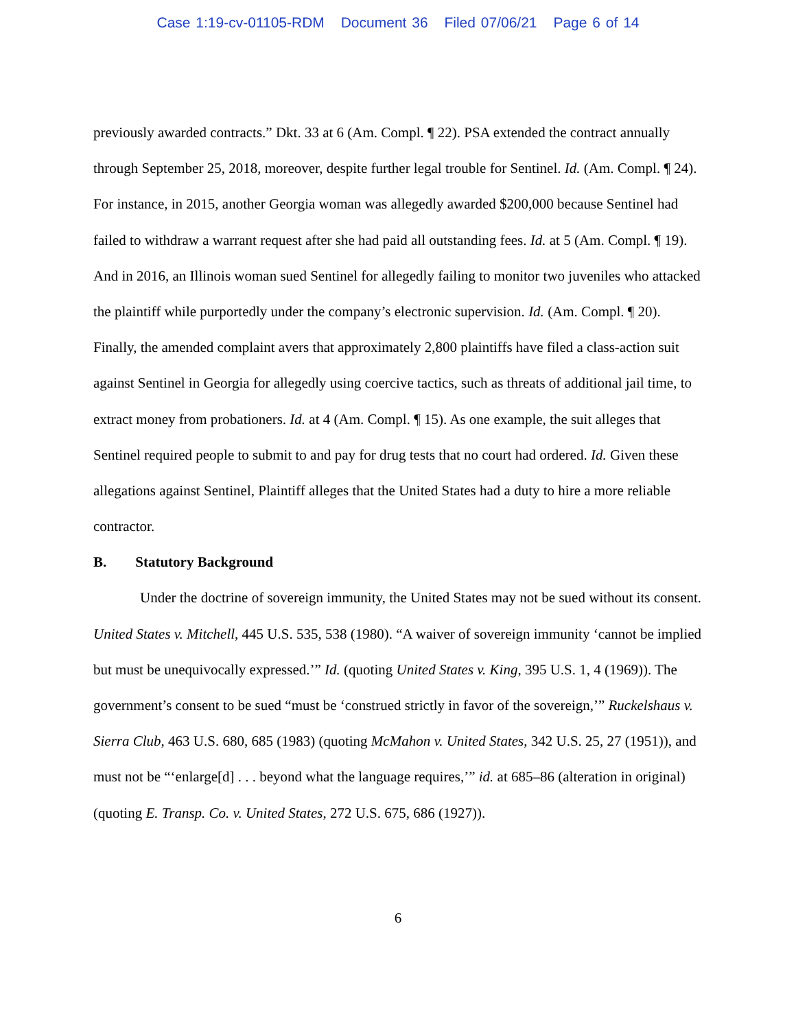Case 1:19-cv-01105-RDM Document 36 Filed 07/06/21 Page 6 of 14
previously awarded contracts.” Dkt. 33 at 6 (Am. Compl. ¶ 22). PSA extended the contract annually through September 25, 2018, moreover, despite further legal trouble for Sentinel. Id. (Am. Compl. ¶ 24). For instance, in 2015, another Georgia woman was allegedly awarded $200,000 because Sentinel had failed to withdraw a warrant request after she had paid all outstanding fees. Id. at 5 (Am. Compl. ¶ 19). And in 2016, an Illinois woman sued Sentinel for allegedly failing to monitor two juveniles who attacked the plaintiff while purportedly under the company’s electronic supervision. Id. (Am. Compl. ¶ 20). Finally, the amended complaint avers that approximately 2,800 plaintiffs have filed a class-action suit against Sentinel in Georgia for allegedly using coercive tactics, such as threats of additional jail time, to extract money from probationers. Id. at 4 (Am. Compl. ¶ 15). As one example, the suit alleges that Sentinel required people to submit to and pay for drug tests that no court had ordered. Id. Given these allegations against Sentinel, Plaintiff alleges that the United States had a duty to hire a more reliable contractor.
B. Statutory Background
Under the doctrine of sovereign immunity, the United States may not be sued without its consent. United States v. Mitchell, 445 U.S. 535, 538 (1980). “A waiver of sovereign immunity ‘cannot be implied but must be unequivocally expressed.’” Id. (quoting United States v. King, 395 U.S. 1, 4 (1969)). The government’s consent to be sued “must be ‘construed strictly in favor of the sovereign,’” Ruckelshaus v. Sierra Club, 463 U.S. 680, 685 (1983) (quoting McMahon v. United States, 342 U.S. 25, 27 (1951)), and must not be “‘enlarge[d] . . . beyond what the language requires,’” id. at 685–86 (alteration in original) (quoting E. Transp. Co. v. United States, 272 U.S. 675, 686 (1927)).
6